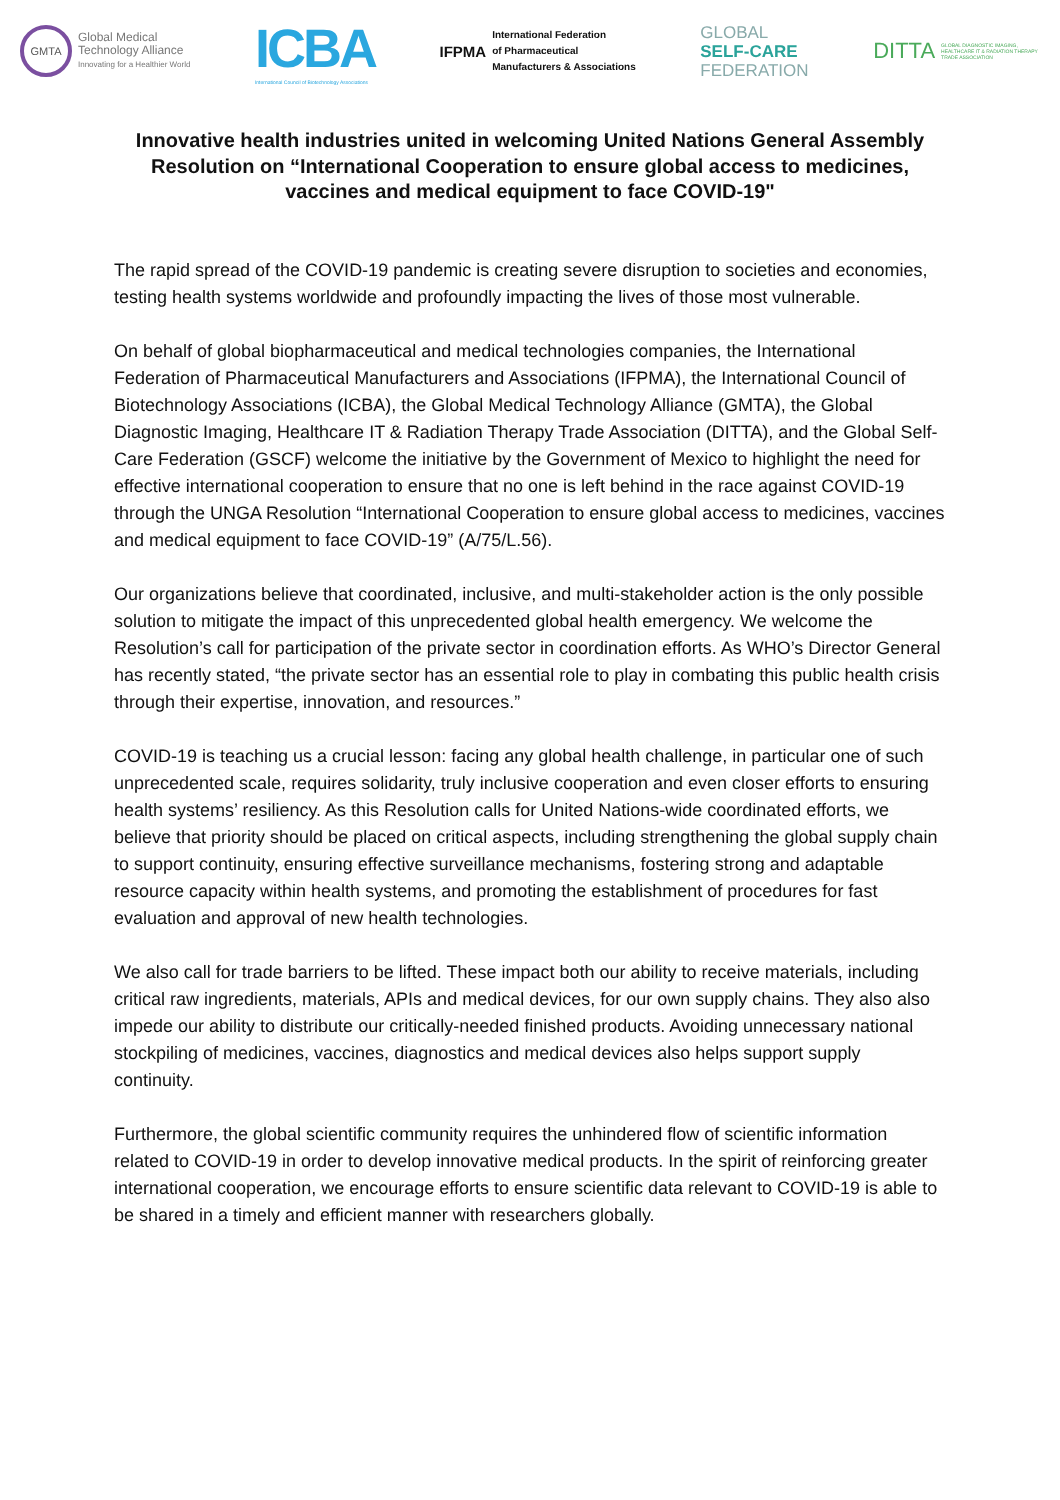GMTA
Global Medical
Technology Alliance
Innovating for a Healthier World
ICBA
International Council of Biotechnology Associations
IFPMA
International Federation
of Pharmaceutical
Manufacturers & Associations
GLOBAL
SELF-CARE
FEDERATION
DITTA
GLOBAL DIAGNOSTIC IMAGING,
HEALTHCARE IT & RADIATION THERAPY
TRADE ASSOCIATION
Innovative health industries united in welcoming United Nations General Assembly Resolution on “International Cooperation to ensure global access to medicines, vaccines and medical equipment to face COVID-19"
The rapid spread of the COVID-19 pandemic is creating severe disruption to societies and economies, testing health systems worldwide and profoundly impacting the lives of those most vulnerable.
On behalf of global biopharmaceutical and medical technologies companies, the International Federation of Pharmaceutical Manufacturers and Associations (IFPMA), the International Council of Biotechnology Associations (ICBA), the Global Medical Technology Alliance (GMTA), the Global Diagnostic Imaging, Healthcare IT & Radiation Therapy Trade Association (DITTA), and the Global Self-Care Federation (GSCF) welcome the initiative by the Government of Mexico to highlight the need for effective international cooperation to ensure that no one is left behind in the race against COVID-19 through the UNGA Resolution “International Cooperation to ensure global access to medicines, vaccines and medical equipment to face COVID-19” (A/75/L.56).
Our organizations believe that coordinated, inclusive, and multi-stakeholder action is the only possible solution to mitigate the impact of this unprecedented global health emergency. We welcome the Resolution’s call for participation of the private sector in coordination efforts. As WHO’s Director General has recently stated, “the private sector has an essential role to play in combating this public health crisis through their expertise, innovation, and resources.”
COVID-19 is teaching us a crucial lesson: facing any global health challenge, in particular one of such unprecedented scale, requires solidarity, truly inclusive cooperation and even closer efforts to ensuring health systems’ resiliency. As this Resolution calls for United Nations-wide coordinated efforts, we believe that priority should be placed on critical aspects, including strengthening the global supply chain to support continuity, ensuring effective surveillance mechanisms, fostering strong and adaptable resource capacity within health systems, and promoting the establishment of procedures for fast evaluation and approval of new health technologies.
We also call for trade barriers to be lifted. These impact both our ability to receive materials, including critical raw ingredients, materials, APIs and medical devices, for our own supply chains. They also also impede our ability to distribute our critically-needed finished products. Avoiding unnecessary national stockpiling of medicines, vaccines, diagnostics and medical devices also helps support supply continuity.
Furthermore, the global scientific community requires the unhindered flow of scientific information related to COVID-19 in order to develop innovative medical products. In the spirit of reinforcing greater international cooperation, we encourage efforts to ensure scientific data relevant to COVID-19 is able to be shared in a timely and efficient manner with researchers globally.